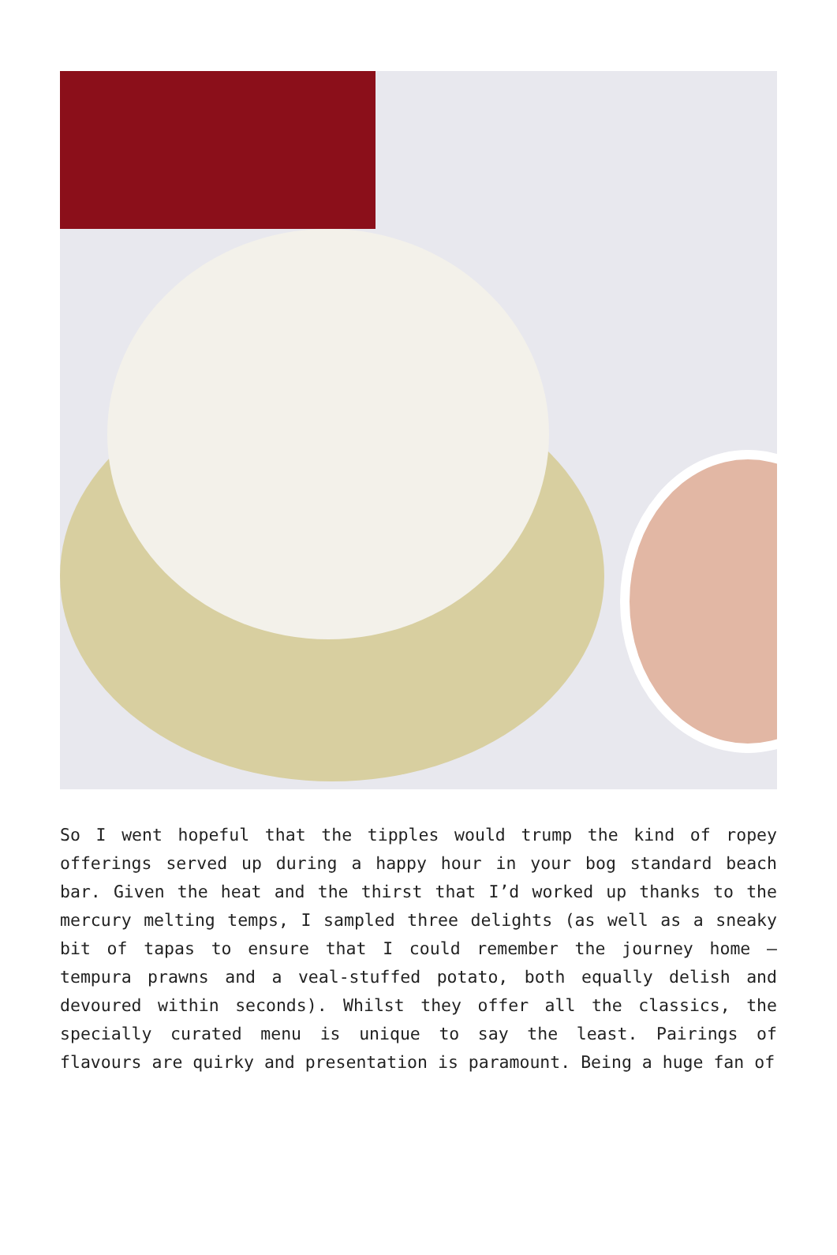So I went hopeful that the tipples would trump the kind of ropey offerings served up during a happy hour in your bog standard beach bar. Given the heat and the thirst that I’d worked up thanks to the mercury melting temps, I sampled three delights (as well as a sneaky bit of tapas to ensure that I could remember the journey home – tempura prawns and a veal-stuffed potato, both equally delish and devoured within seconds). Whilst they offer all the classics, the specially curated menu is unique to say the least. Pairings of flavours are quirky and presentation is paramount. Being a huge fan of